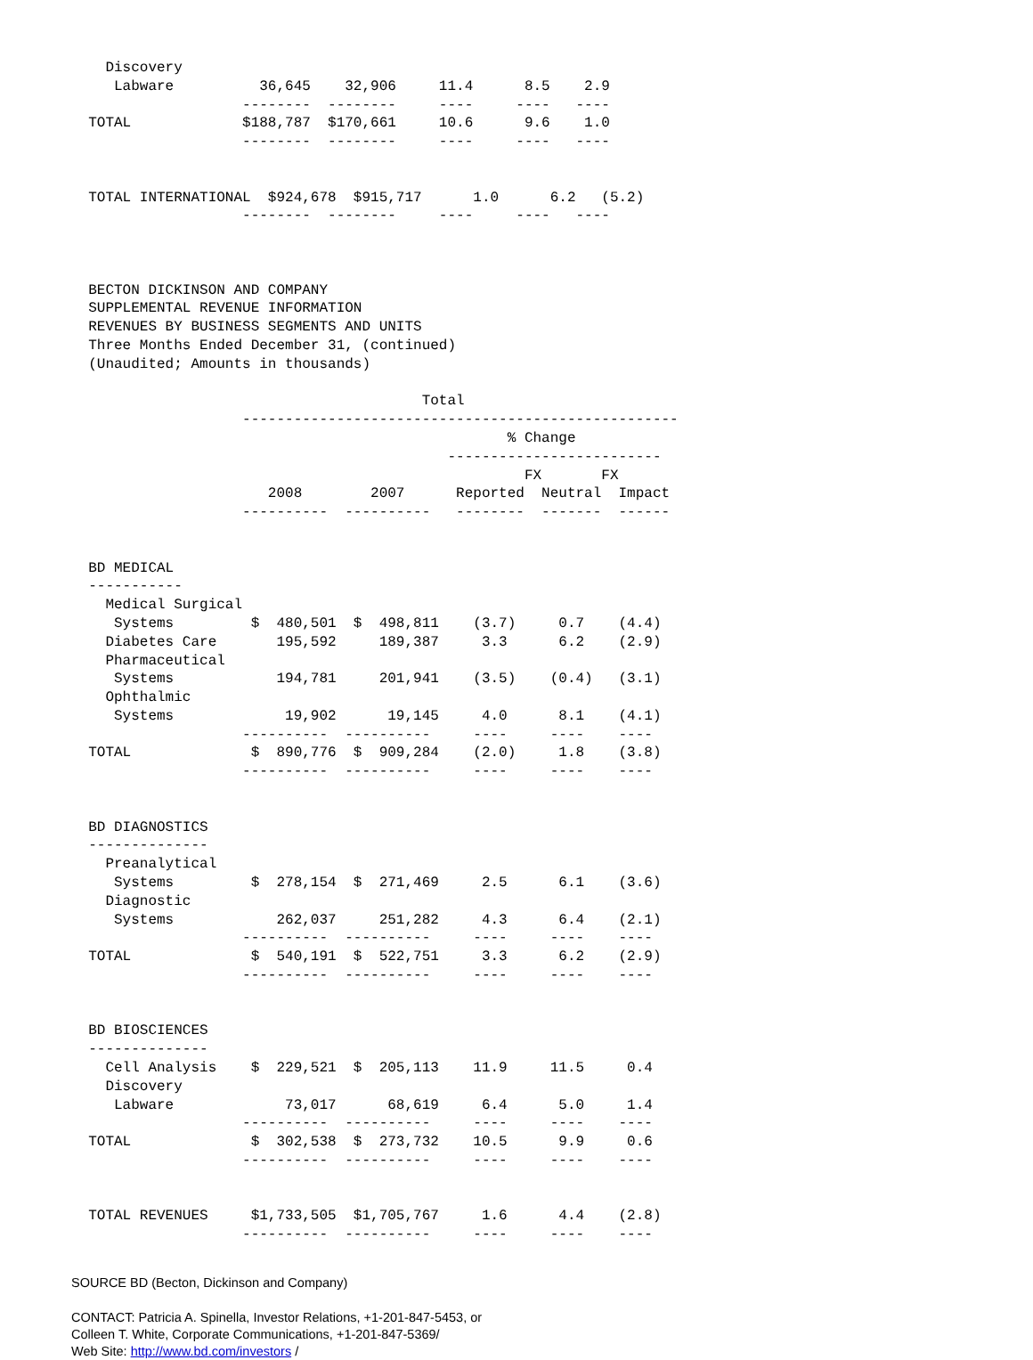Discovery
     Labware          36,645    32,906     11.4      8.5    2.9
                    --------  --------     ----     ----   ----
  TOTAL             $188,787  $170,661     10.6      9.6    1.0
                    --------  --------     ----     ----   ----


  TOTAL INTERNATIONAL  $924,678  $915,717      1.0      6.2   (5.2)
                    --------  --------     ----     ----   ----



  BECTON DICKINSON AND COMPANY
  SUPPLEMENTAL REVENUE INFORMATION
  REVENUES BY BUSINESS SEGMENTS AND UNITS
  Three Months Ended December 31, (continued)
  (Unaudited; Amounts in thousands)

                                         Total
                    ---------------------------------------------------
                                                   % Change
                                            -------------------------
                                                     FX       FX
                       2008        2007      Reported  Neutral  Impact
                    ----------  ----------   --------  -------  ------


  BD MEDICAL
  -----------
    Medical Surgical
     Systems         $  480,501  $  498,811    (3.7)     0.7    (4.4)
    Diabetes Care       195,592     189,387     3.3      6.2    (2.9)
    Pharmaceutical
     Systems            194,781     201,941    (3.5)    (0.4)   (3.1)
    Ophthalmic
     Systems             19,902      19,145     4.0      8.1    (4.1)
                    ----------  ----------     ----     ----    ----
  TOTAL              $  890,776  $  909,284    (2.0)     1.8    (3.8)
                    ----------  ----------     ----     ----    ----


  BD DIAGNOSTICS
  --------------
    Preanalytical
     Systems         $  278,154  $  271,469     2.5      6.1    (3.6)
    Diagnostic
     Systems            262,037     251,282     4.3      6.4    (2.1)
                    ----------  ----------     ----     ----    ----
  TOTAL              $  540,191  $  522,751     3.3      6.2    (2.9)
                    ----------  ----------     ----     ----    ----


  BD BIOSCIENCES
  --------------
    Cell Analysis    $  229,521  $  205,113    11.9     11.5     0.4
    Discovery
     Labware             73,017      68,619     6.4      5.0     1.4
                    ----------  ----------     ----     ----    ----
  TOTAL              $  302,538  $  273,732    10.5      9.9     0.6
                    ----------  ----------     ----     ----    ----


  TOTAL REVENUES     $1,733,505  $1,705,767     1.6      4.4    (2.8)
                    ----------  ----------     ----     ----    ----
SOURCE BD (Becton, Dickinson and Company)
CONTACT: Patricia A. Spinella, Investor Relations, +1-201-847-5453, or
Colleen T. White, Corporate Communications, +1-201-847-5369/
Web Site: http://www.bd.com/investors /